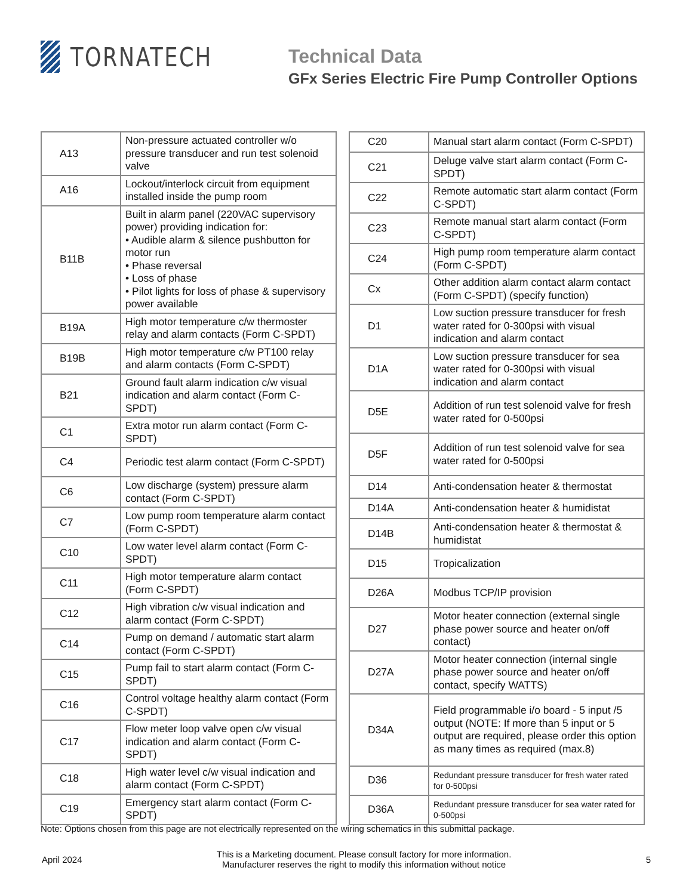TORNATECH
Technical Data
GFx Series Electric Fire Pump Controller Options
| A13 | Non-pressure actuated controller w/o pressure transducer and run test solenoid valve |
| A16 | Lockout/interlock circuit from equipment installed inside the pump room |
| B11B | Built in alarm panel (220VAC supervisory power) providing indication for: • Audible alarm & silence pushbutton for motor run • Phase reversal • Loss of phase • Pilot lights for loss of phase & supervisory power available |
| B19A | High motor temperature c/w thermoster relay and alarm contacts (Form C-SPDT) |
| B19B | High motor temperature c/w PT100 relay and alarm contacts (Form C-SPDT) |
| B21 | Ground fault alarm indication c/w visual indication and alarm contact (Form C-SPDT) |
| C1 | Extra motor run alarm contact (Form C-SPDT) |
| C4 | Periodic test alarm contact (Form C-SPDT) |
| C6 | Low discharge (system) pressure alarm contact (Form C-SPDT) |
| C7 | Low pump room temperature alarm contact (Form C-SPDT) |
| C10 | Low water level alarm contact (Form C-SPDT) |
| C11 | High motor temperature alarm contact (Form C-SPDT) |
| C12 | High vibration c/w visual indication and alarm contact (Form C-SPDT) |
| C14 | Pump on demand / automatic start alarm contact (Form C-SPDT) |
| C15 | Pump fail to start alarm contact (Form C-SPDT) |
| C16 | Control voltage healthy alarm contact (Form C-SPDT) |
| C17 | Flow meter loop valve open c/w visual indication and alarm contact (Form C-SPDT) |
| C18 | High water level c/w visual indication and alarm contact (Form C-SPDT) |
| C19 | Emergency start alarm contact (Form C-SPDT) |
| C20 | Manual start alarm contact (Form C-SPDT) |
| C21 | Deluge valve start alarm contact (Form C-SPDT) |
| C22 | Remote automatic start alarm contact (Form C-SPDT) |
| C23 | Remote manual start alarm contact (Form C-SPDT) |
| C24 | High pump room temperature alarm contact (Form C-SPDT) |
| Cx | Other addition alarm contact alarm contact (Form C-SPDT) (specify function) |
| D1 | Low suction pressure transducer for fresh water rated for 0-300psi with visual indication and alarm contact |
| D1A | Low suction pressure transducer for sea water rated for 0-300psi with visual indication and alarm contact |
| D5E | Addition of run test solenoid valve for fresh water rated for 0-500psi |
| D5F | Addition of run test solenoid valve for sea water rated for 0-500psi |
| D14 | Anti-condensation heater & thermostat |
| D14A | Anti-condensation heater & humidistat |
| D14B | Anti-condensation heater & thermostat & humidistat |
| D15 | Tropicalization |
| D26A | Modbus TCP/IP provision |
| D27 | Motor heater connection (external single phase power source and heater on/off contact) |
| D27A | Motor heater connection (internal single phase power source and heater on/off contact, specify WATTS) |
| D34A | Field programmable i/o board - 5 input /5 output (NOTE: If more than 5 input or 5 output are required, please order this option as many times as required (max.8) |
| D36 | Redundant pressure transducer for fresh water rated for 0-500psi |
| D36A | Redundant pressure transducer for sea water rated for 0-500psi |
Note: Options chosen from this page are not electrically represented on the wiring schematics in this submittal package.
April 2024
This is a Marketing document. Please consult factory for more information.
Manufacturer reserves the right to modify this information without notice
5